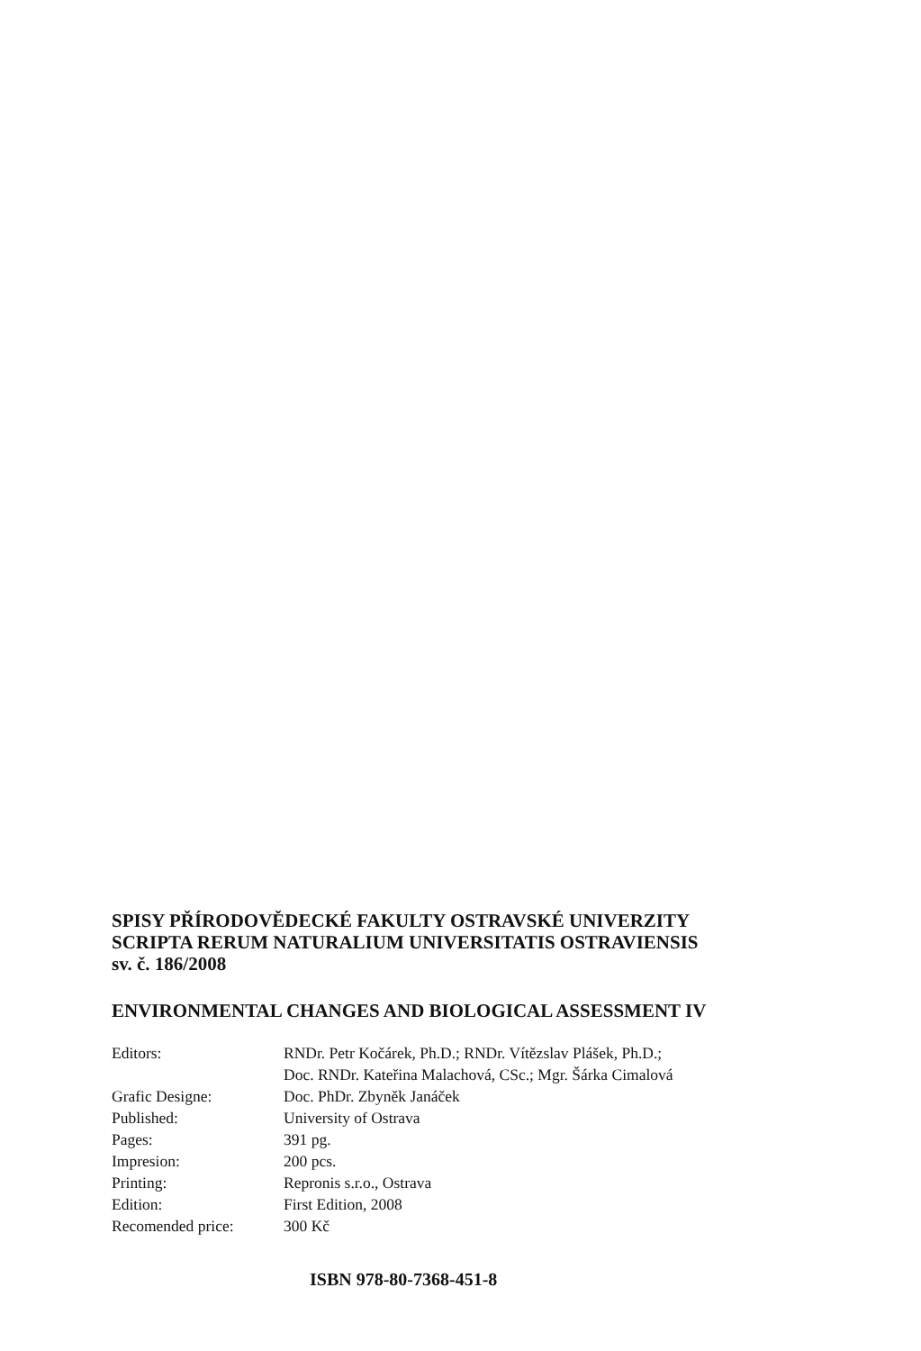SPISY PŘÍRODOVĚDECKÉ FAKULTY OSTRAVSKÉ UNIVERZITY
SCRIPTA RERUM NATURALIUM UNIVERSITATIS OSTRAVIENSIS
sv. č. 186/2008
ENVIRONMENTAL CHANGES AND BIOLOGICAL ASSESSMENT IV
| Editors: | RNDr. Petr Kočárek, Ph.D.; RNDr. Vítězslav Plášek, Ph.D.; Doc. RNDr. Kateřina Malachová, CSc.; Mgr. Šárka Cimalová |
| Grafic Designe: | Doc. PhDr. Zbyněk Janáček |
| Published: | University of Ostrava |
| Pages: | 391 pg. |
| Impresion: | 200 pcs. |
| Printing: | Repronis s.r.o., Ostrava |
| Edition: | First Edition, 2008 |
| Recomended price: | 300 Kč |
ISBN 978-80-7368-451-8